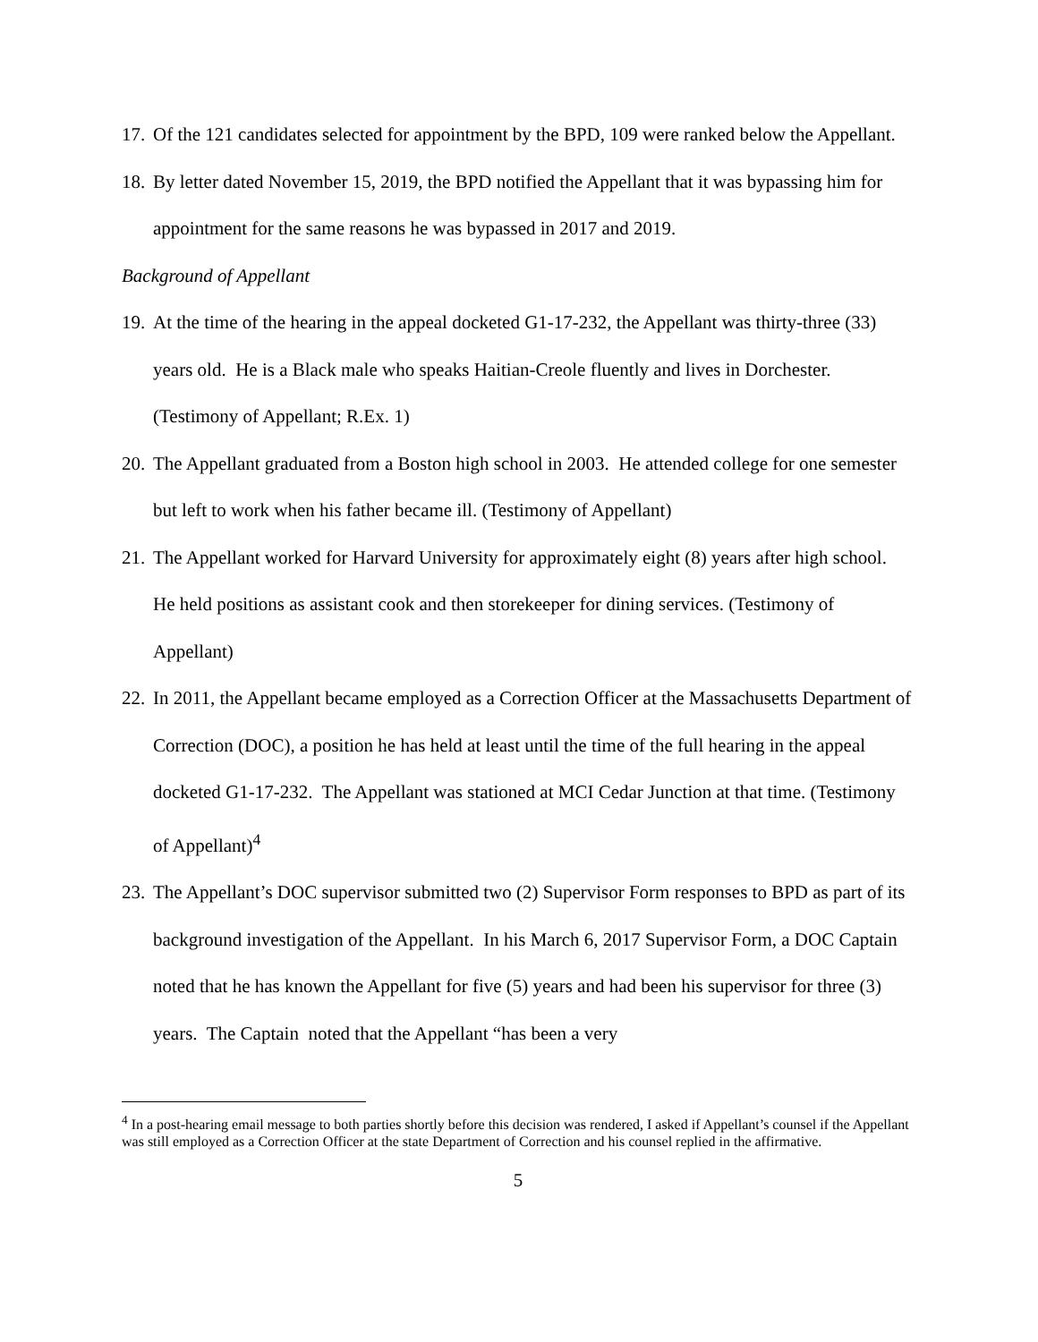17. Of the 121 candidates selected for appointment by the BPD, 109 were ranked below the Appellant.
18. By letter dated November 15, 2019, the BPD notified the Appellant that it was bypassing him for appointment for the same reasons he was bypassed in 2017 and 2019.
Background of Appellant
19. At the time of the hearing in the appeal docketed G1-17-232, the Appellant was thirty-three (33) years old. He is a Black male who speaks Haitian-Creole fluently and lives in Dorchester. (Testimony of Appellant; R.Ex. 1)
20. The Appellant graduated from a Boston high school in 2003. He attended college for one semester but left to work when his father became ill. (Testimony of Appellant)
21. The Appellant worked for Harvard University for approximately eight (8) years after high school. He held positions as assistant cook and then storekeeper for dining services. (Testimony of Appellant)
22. In 2011, the Appellant became employed as a Correction Officer at the Massachusetts Department of Correction (DOC), a position he has held at least until the time of the full hearing in the appeal docketed G1-17-232. The Appellant was stationed at MCI Cedar Junction at that time. (Testimony of Appellant)<sup>4</sup>
23. The Appellant’s DOC supervisor submitted two (2) Supervisor Form responses to BPD as part of its background investigation of the Appellant. In his March 6, 2017 Supervisor Form, a DOC Captain noted that he has known the Appellant for five (5) years and had been his supervisor for three (3) years. The Captain noted that the Appellant “has been a very
<sup>4</sup> In a post-hearing email message to both parties shortly before this decision was rendered, I asked if Appellant’s counsel if the Appellant was still employed as a Correction Officer at the state Department of Correction and his counsel replied in the affirmative.
5